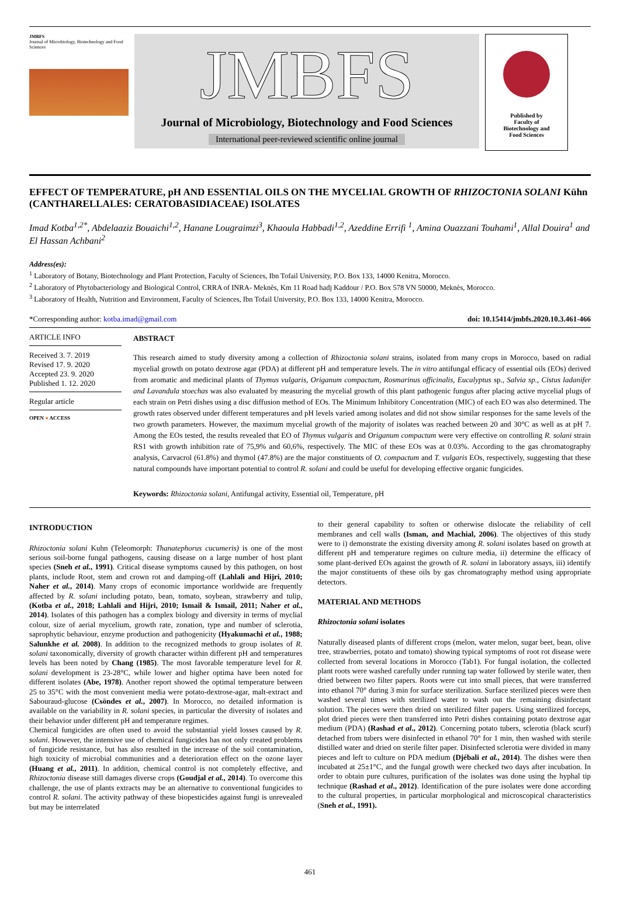JMBFS
Journal of Microbiology, Biotechnology and Food Sciences
JMBFS
Journal of Microbiology, Biotechnology and Food Sciences
International peer-reviewed scientific online journal
Published by
Faculty of
Biotechnology and
Food Sciences
EFFECT OF TEMPERATURE, pH AND ESSENTIAL OILS ON THE MYCELIAL GROWTH OF RHIZOCTONIA SOLANI Kühn (CANTHARELLALES: CERATOBASIDIACEAE) ISOLATES
Imad Kotba<sup>1,2*</sup>, Abdelaaziz Bouaichi<sup>1,2</sup>, Hanane Lougraimzi<sup>3</sup>, Khaoula Habbadi<sup>1,2</sup>, Azeddine Errifi <sup>1</sup>, Amina Ouazzani Touhami<sup>1</sup>, Allal Douira<sup>1</sup> and El Hassan Achbani<sup>2</sup>
Address(es):
<sup>1</sup> Laboratory of Botany, Biotechnology and Plant Protection, Faculty of Sciences, Ibn Tofail University, P.O. Box 133, 14000 Kenitra, Morocco.
<sup>2</sup> Laboratory of Phytobacteriology and Biological Control, CRRA of INRA- Meknès, Km 11 Road hadj Kaddour / P.O. Box 578 VN 50000, Meknès, Morocco.
<sup>3</sup> Laboratory of Health, Nutrition and Environment, Faculty of Sciences, Ibn Tofail University, P.O. Box 133, 14000 Kenitra, Morocco.
*Corresponding author: kotba.imad@gmail.com doi: 10.15414/jmbfs.2020.10.3.461-466
ARTICLE INFO
Received 3. 7. 2019
Revised 17. 9. 2020
Accepted 23. 9. 2020
Published 1. 12. 2020
Regular article
OPEN ● ACCESS
ABSTRACT
This research aimed to study diversity among a collection of Rhizoctonia solani strains, isolated from many crops in Morocco, based on radial mycelial growth on potato dextrose agar (PDA) at different pH and temperature levels. The in vitro antifungal efficacy of essential oils (EOs) derived from aromatic and medicinal plants of Thymus vulgaris, Origanum compactum, Rosmarinus officinalis, Eucalyptus sp., Salvia sp., Cistus ladanifer and Lavandula stoechas was also evaluated by measuring the mycelial growth of this plant pathogenic fungus after placing active mycelial plugs of each strain on Petri dishes using a disc diffusion method of EOs. The Minimum Inhibitory Concentration (MIC) of each EO was also determined. The growth rates observed under different temperatures and pH levels varied among isolates and did not show similar responses for the same levels of the two growth parameters. However, the maximum mycelial growth of the majority of isolates was reached between 20 and 30°C as well as at pH 7. Among the EOs tested, the results revealed that EO of Thymus vulgaris and Origanum compactum were very effective on controlling R. solani strain RS1 with growth inhibition rate of 75,9% and 60,6%, respectively. The MIC of these EOs was at 0.03%. According to the gas chromatography analysis, Carvacrol (61.8%) and thymol (47.8%) are the major constituents of O. compactum and T. vulgaris EOs, respectively, suggesting that these natural compounds have important potential to control R. solani and could be useful for developing effective organic fungicides.
Keywords: Rhizoctonia solani, Antifungal activity, Essential oil, Temperature, pH
INTRODUCTION
Rhizoctonia solani Kuhn (Teleomorph: Thanatephorus cucumeris) is one of the most serious soil-borne fungal pathogens, causing disease on a large number of host plant species (Sneh et al., 1991). Critical disease symptoms caused by this pathogen, on host plants, include Root, stem and crown rot and damping-off (Lahlali and Hijri, 2010; Naher et al., 2014). Many crops of economic importance worldwide are frequently affected by R. solani including potato, bean, tomato, soybean, strawberry and tulip, (Kotba et al., 2018; Lahlali and Hijri, 2010; Ismail & Ismail, 2011; Naher et al., 2014). Isolates of this pathogen has a complex biology and diversity in terms of myclial colour, size of aerial mycelium, growth rate, zonation, type and number of sclerotia, saprophytic behaviour, enzyme production and pathogenicity (Hyakumachi et al., 1988; Salunkhe et al. 2008). In addition to the recognized methods to group isolates of R. solani taxonomically, diversity of growth character within different pH and temperatures levels has been noted by Chang (1985). The most favorable temperature level for R. solani development is 23-28°C, while lower and higher optima have been noted for different isolates (Abe, 1978). Another report showed the optimal temperature between 25 to 35°C with the most convenient media were potato-dextrose-agar, malt-extract and Sabouraud-glucose (Csöndes et al., 2007). In Morocco, no detailed information is available on the variability in R. solani species, in particular the diversity of isolates and their behavior under different pH and temperature regimes.
Chemical fungicides are often used to avoid the substantial yield losses caused by R. solani. However, the intensive use of chemical fungicides has not only created problems of fungicide resistance, but has also resulted in the increase of the soil contamination, high toxicity of microbial communities and a deterioration effect on the ozone layer (Huang et al., 2011). In addition, chemical control is not completely effective, and Rhizoctonia disease still damages diverse crops (Goudjal et al., 2014). To overcome this challenge, the use of plants extracts may be an alternative to conventional fungicides to control R. solani. The activity pathway of these biopesticides against fungi is unrevealed but may be interrelated
to their general capability to soften or otherwise dislocate the reliability of cell membranes and cell walls (Isman, and Machial, 2006). The objectives of this study were to i) demonstrate the existing diversity among R. solani isolates based on growth at different pH and temperature regimes on culture media, ii) determine the efficacy of some plant-derived EOs against the growth of R. solani in laboratory assays, iii) identify the major constituents of these oils by gas chromatography method using appropriate detectors.
MATERIAL AND METHODS
Rhizoctonia solani isolates
Naturally diseased plants of different crops (melon, water melon, sugar beet, bean, olive tree, strawberries, potato and tomato) showing typical symptoms of root rot disease were collected from several locations in Morocco (Tab1). For fungal isolation, the collected plant roots were washed carefully under running tap water followed by sterile water, then dried between two filter papers. Roots were cut into small pieces, that were transferred into ethanol 70° during 3 min for surface sterilization. Surface sterilized pieces were then washed several times with sterilized water to wash out the remaining disinfectant solution. The pieces were then dried on sterilized filter papers. Using sterilized forceps, plot dried pieces were then transferred into Petri dishes containing potato dextrose agar medium (PDA) (Rashad et al., 2012). Concerning potato tubers, sclerotia (black scurf) detached from tubers were disinfected in ethanol 70° for 1 min, then washed with sterile distilled water and dried on sterile filter paper. Disinfected sclerotia were divided in many pieces and left to culture on PDA medium (Djébali et al., 2014). The dishes were then incubated at 25±1°C, and the fungal growth were checked two days after incubation. In order to obtain pure cultures, purification of the isolates was done using the hyphal tip technique (Rashad et al., 2012). Identification of the pure isolates were done according to the cultural properties, in particular morphological and microscopical characteristics (Sneh et al., 1991).
461